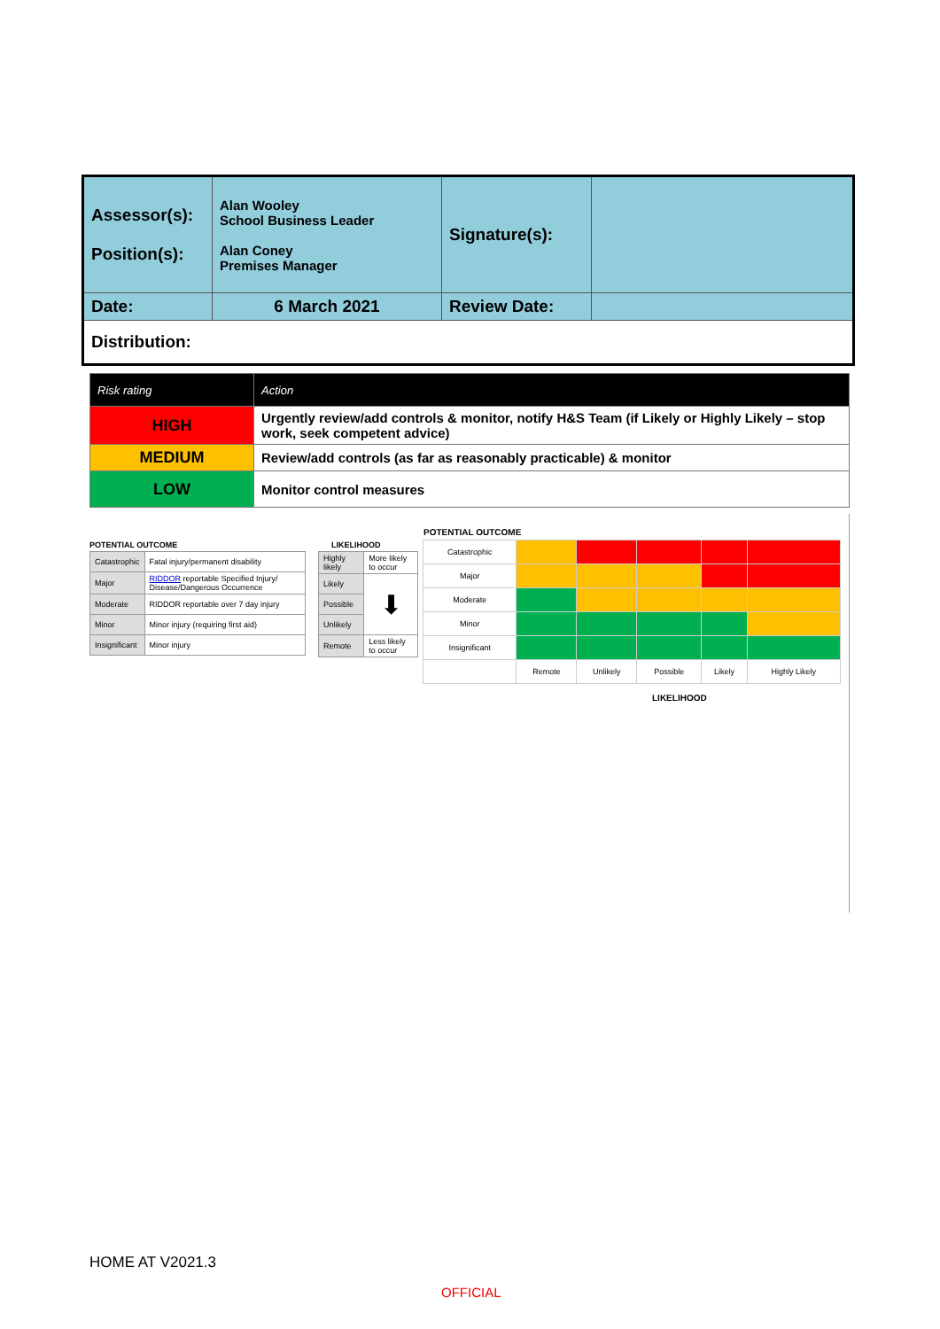| Assessor(s): Position(s): | Alan Wooley School Business Leader Alan Coney Premises Manager | Signature(s): | |
| Date: | 6 March 2021 | Review Date: | |
| Distribution: | | | |
| Risk rating | Action |
| HIGH | Urgently review/add controls & monitor, notify H&S Team (if Likely or Highly Likely – stop work, seek competent advice) |
| MEDIUM | Review/add controls (as far as reasonably practicable) & monitor |
| LOW | Monitor control measures |
POTENTIAL OUTCOME
| Catastrophic | Fatal injury/permanent disability |
| Major | RIDDOR reportable Specified Injury/ Disease/Dangerous Occurrence |
| Moderate | RIDDOR reportable over 7 day injury |
| Minor | Minor injury (requiring first aid) |
| Insignificant | Minor injury |
LIKELIHOOD
| Highly likely | More likely to occur |
| Likely | ⬇ |
| Possible | |
| Unlikely | |
| Remote | Less likely to occur |
POTENTIAL OUTCOME
| Catastrophic | | | | | |
| Major | | | | | |
| Moderate | | | | | |
| Minor | | | | | |
| Insignificant | | | | | |
| | Remote | Unlikely | Possible | Likely | Highly Likely |
LIKELIHOOD
HOME AT V2021.3
OFFICIAL